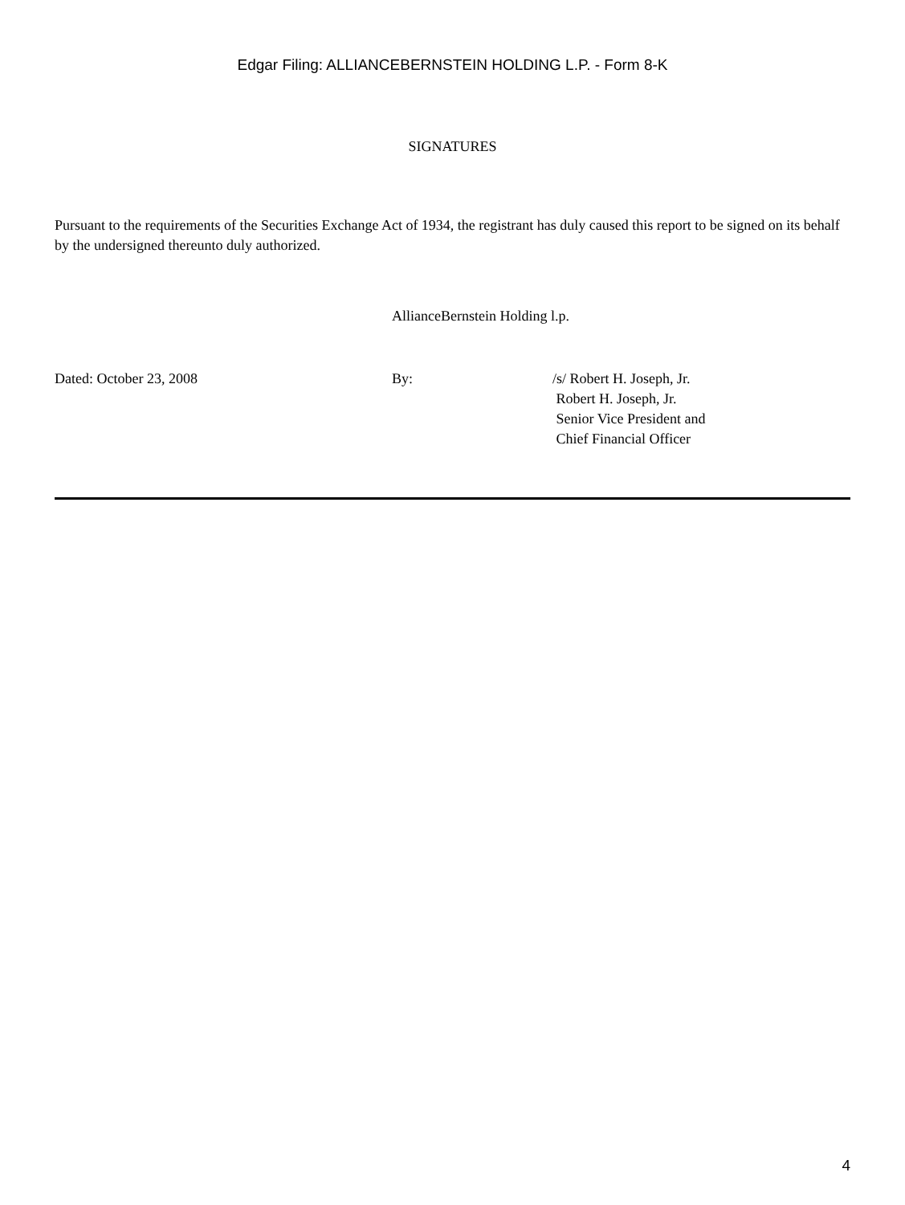Edgar Filing: ALLIANCEBERNSTEIN HOLDING L.P. - Form 8-K
SIGNATURES
Pursuant to the requirements of the Securities Exchange Act of 1934, the registrant has duly caused this report to be signed on its behalf by the undersigned thereunto duly authorized.
AllianceBernstein Holding l.p.
Dated: October 23, 2008 By: /s/ Robert H. Joseph, Jr.
Robert H. Joseph, Jr.
Senior Vice President and
Chief Financial Officer
4